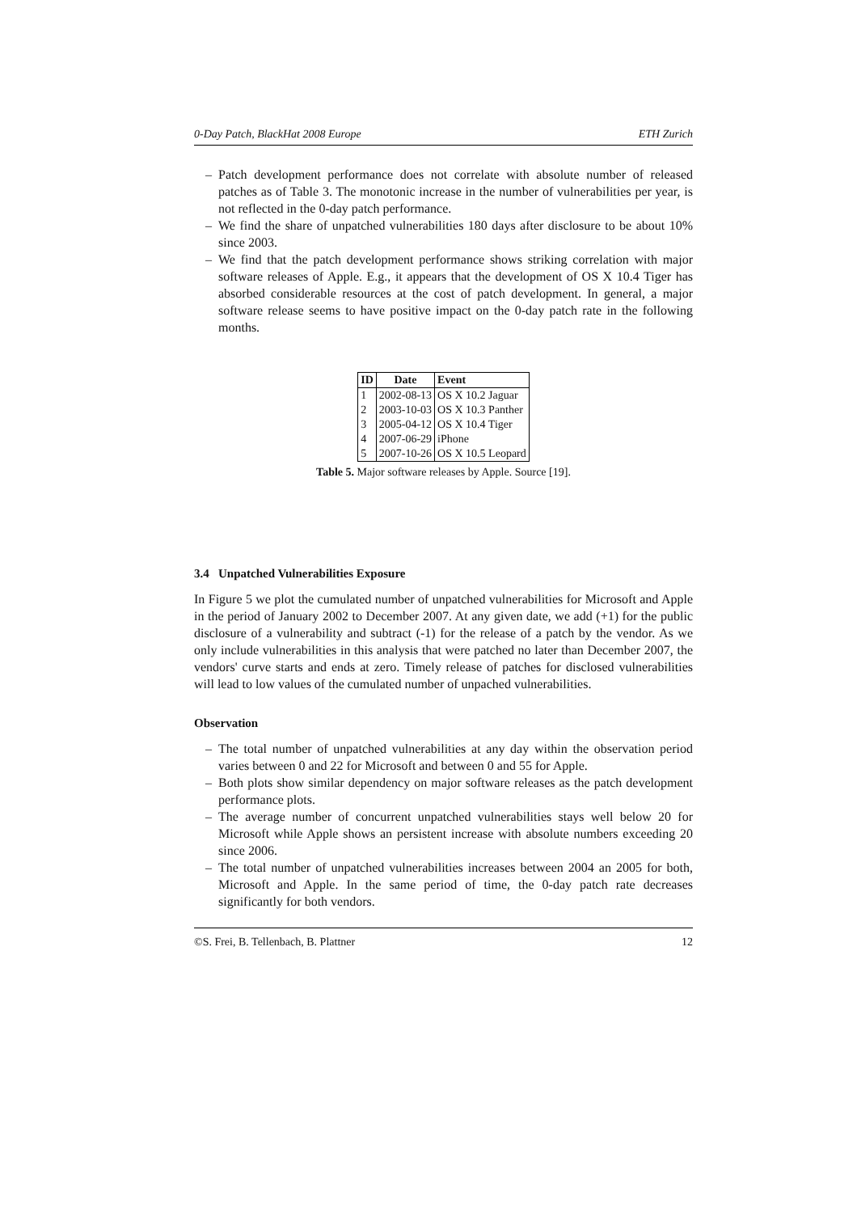0-Day Patch, BlackHat 2008 Europe ETH Zurich
– Patch development performance does not correlate with absolute number of released patches as of Table 3. The monotonic increase in the number of vulnerabilities per year, is not reflected in the 0-day patch performance.
– We find the share of unpatched vulnerabilities 180 days after disclosure to be about 10% since 2003.
– We find that the patch development performance shows striking correlation with major software releases of Apple. E.g., it appears that the development of OS X 10.4 Tiger has absorbed considerable resources at the cost of patch development. In general, a major software release seems to have positive impact on the 0-day patch rate in the following months.
| ID | Date | Event |
| --- | --- | --- |
| 1 | 2002-08-13 | OS X 10.2 Jaguar |
| 2 | 2003-10-03 | OS X 10.3 Panther |
| 3 | 2005-04-12 | OS X 10.4 Tiger |
| 4 | 2007-06-29 | iPhone |
| 5 | 2007-10-26 | OS X 10.5 Leopard |
Table 5. Major software releases by Apple. Source [19].
3.4 Unpatched Vulnerabilities Exposure
In Figure 5 we plot the cumulated number of unpatched vulnerabilities for Microsoft and Apple in the period of January 2002 to December 2007. At any given date, we add (+1) for the public disclosure of a vulnerability and subtract (-1) for the release of a patch by the vendor. As we only include vulnerabilities in this analysis that were patched no later than December 2007, the vendors' curve starts and ends at zero. Timely release of patches for disclosed vulnerabilities will lead to low values of the cumulated number of unpached vulnerabilities.
Observation
– The total number of unpatched vulnerabilities at any day within the observation period varies between 0 and 22 for Microsoft and between 0 and 55 for Apple.
– Both plots show similar dependency on major software releases as the patch development performance plots.
– The average number of concurrent unpatched vulnerabilities stays well below 20 for Microsoft while Apple shows an persistent increase with absolute numbers exceeding 20 since 2006.
– The total number of unpatched vulnerabilities increases between 2004 an 2005 for both, Microsoft and Apple. In the same period of time, the 0-day patch rate decreases significantly for both vendors.
©S. Frei, B. Tellenbach, B. Plattner 12